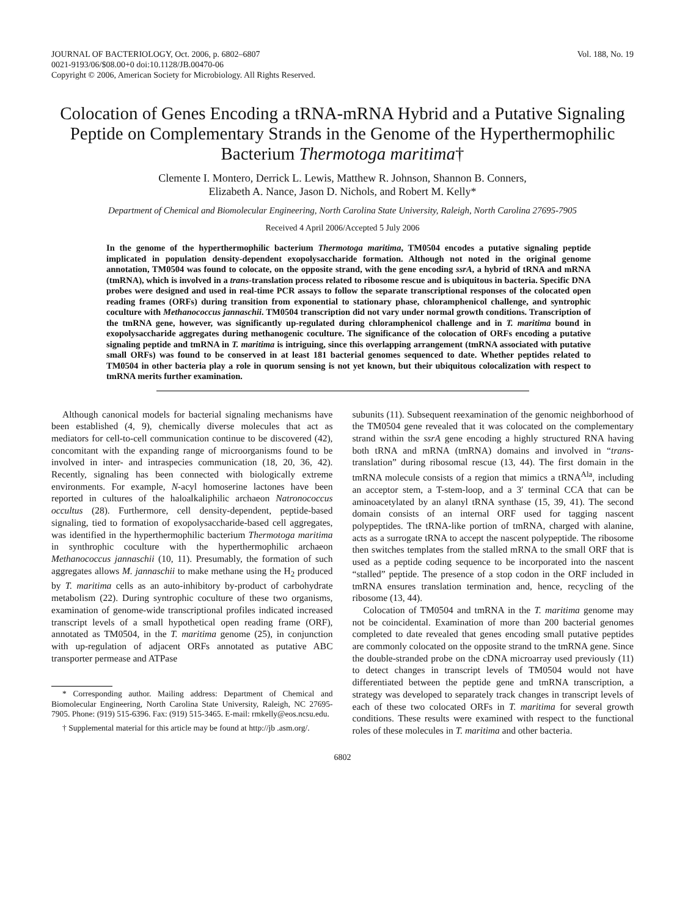JOURNAL OF BACTERIOLOGY, Oct. 2006, p. 6802–6807
0021-9193/06/$08.00+0 doi:10.1128/JB.00470-06
Copyright © 2006, American Society for Microbiology. All Rights Reserved.
Vol. 188, No. 19
Colocation of Genes Encoding a tRNA-mRNA Hybrid and a Putative Signaling Peptide on Complementary Strands in the Genome of the Hyperthermophilic Bacterium Thermotoga maritima†
Clemente I. Montero, Derrick L. Lewis, Matthew R. Johnson, Shannon B. Conners,
Elizabeth A. Nance, Jason D. Nichols, and Robert M. Kelly*
Department of Chemical and Biomolecular Engineering, North Carolina State University, Raleigh, North Carolina 27695-7905
Received 4 April 2006/Accepted 5 July 2006
In the genome of the hyperthermophilic bacterium Thermotoga maritima, TM0504 encodes a putative signaling peptide implicated in population density-dependent exopolysaccharide formation. Although not noted in the original genome annotation, TM0504 was found to colocate, on the opposite strand, with the gene encoding ssrA, a hybrid of tRNA and mRNA (tmRNA), which is involved in a trans-translation process related to ribosome rescue and is ubiquitous in bacteria. Specific DNA probes were designed and used in real-time PCR assays to follow the separate transcriptional responses of the colocated open reading frames (ORFs) during transition from exponential to stationary phase, chloramphenicol challenge, and syntrophic coculture with Methanococcus jannaschii. TM0504 transcription did not vary under normal growth conditions. Transcription of the tmRNA gene, however, was significantly up-regulated during chloramphenicol challenge and in T. maritima bound in exopolysaccharide aggregates during methanogenic coculture. The significance of the colocation of ORFs encoding a putative signaling peptide and tmRNA in T. maritima is intriguing, since this overlapping arrangement (tmRNA associated with putative small ORFs) was found to be conserved in at least 181 bacterial genomes sequenced to date. Whether peptides related to TM0504 in other bacteria play a role in quorum sensing is not yet known, but their ubiquitous colocalization with respect to tmRNA merits further examination.
Although canonical models for bacterial signaling mechanisms have been established (4, 9), chemically diverse molecules that act as mediators for cell-to-cell communication continue to be discovered (42), concomitant with the expanding range of microorganisms found to be involved in inter- and intraspecies communication (18, 20, 36, 42). Recently, signaling has been connected with biologically extreme environments. For example, N-acyl homoserine lactones have been reported in cultures of the haloalkaliphilic archaeon Natronococcus occultus (28). Furthermore, cell density-dependent, peptide-based signaling, tied to formation of exopolysaccharide-based cell aggregates, was identified in the hyperthermophilic bacterium Thermotoga maritima in synthrophic coculture with the hyperthermophilic archaeon Methanococcus jannaschii (10, 11). Presumably, the formation of such aggregates allows M. jannaschii to make methane using the H<sub>2</sub> produced by T. maritima cells as an auto-inhibitory by-product of carbohydrate metabolism (22). During syntrophic coculture of these two organisms, examination of genome-wide transcriptional profiles indicated increased transcript levels of a small hypothetical open reading frame (ORF), annotated as TM0504, in the T. maritima genome (25), in conjunction with up-regulation of adjacent ORFs annotated as putative ABC transporter permease and ATPase
* Corresponding author. Mailing address: Department of Chemical and Biomolecular Engineering, North Carolina State University, Raleigh, NC 27695-7905. Phone: (919) 515-6396. Fax: (919) 515-3465. E-mail: rmkelly@eos.ncsu.edu.
† Supplemental material for this article may be found at http://jb .asm.org/.
subunits (11). Subsequent reexamination of the genomic neighborhood of the TM0504 gene revealed that it was colocated on the complementary strand within the ssrA gene encoding a highly structured RNA having both tRNA and mRNA (tmRNA) domains and involved in “trans-translation” during ribosomal rescue (13, 44). The first domain in the tmRNA molecule consists of a region that mimics a tRNA<sup>Ala</sup>, including an acceptor stem, a T-stem-loop, and a 3′ terminal CCA that can be aminoacetylated by an alanyl tRNA synthase (15, 39, 41). The second domain consists of an internal ORF used for tagging nascent polypeptides. The tRNA-like portion of tmRNA, charged with alanine, acts as a surrogate tRNA to accept the nascent polypeptide. The ribosome then switches templates from the stalled mRNA to the small ORF that is used as a peptide coding sequence to be incorporated into the nascent “stalled” peptide. The presence of a stop codon in the ORF included in tmRNA ensures translation termination and, hence, recycling of the ribosome (13, 44).
Colocation of TM0504 and tmRNA in the T. maritima genome may not be coincidental. Examination of more than 200 bacterial genomes completed to date revealed that genes encoding small putative peptides are commonly colocated on the opposite strand to the tmRNA gene. Since the double-stranded probe on the cDNA microarray used previously (11) to detect changes in transcript levels of TM0504 would not have differentiated between the peptide gene and tmRNA transcription, a strategy was developed to separately track changes in transcript levels of each of these two colocated ORFs in T. maritima for several growth conditions. These results were examined with respect to the functional roles of these molecules in T. maritima and other bacteria.
6802